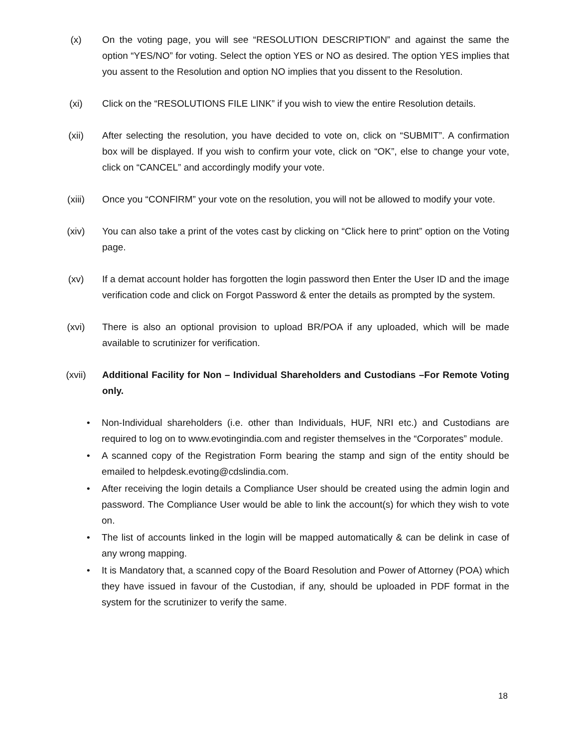(x) On the voting page, you will see “RESOLUTION DESCRIPTION” and against the same the option “YES/NO” for voting. Select the option YES or NO as desired. The option YES implies that you assent to the Resolution and option NO implies that you dissent to the Resolution.
(xi) Click on the “RESOLUTIONS FILE LINK” if you wish to view the entire Resolution details.
(xii) After selecting the resolution, you have decided to vote on, click on “SUBMIT”. A confirmation box will be displayed. If you wish to confirm your vote, click on “OK”, else to change your vote, click on “CANCEL” and accordingly modify your vote.
(xiii) Once you “CONFIRM” your vote on the resolution, you will not be allowed to modify your vote.
(xiv) You can also take a print of the votes cast by clicking on “Click here to print” option on the Voting page.
(xv) If a demat account holder has forgotten the login password then Enter the User ID and the image verification code and click on Forgot Password & enter the details as prompted by the system.
(xvi) There is also an optional provision to upload BR/POA if any uploaded, which will be made available to scrutinizer for verification.
(xvii) Additional Facility for Non – Individual Shareholders and Custodians –For Remote Voting only.
• Non-Individual shareholders (i.e. other than Individuals, HUF, NRI etc.) and Custodians are required to log on to www.evotingindia.com and register themselves in the “Corporates” module.
• A scanned copy of the Registration Form bearing the stamp and sign of the entity should be emailed to helpdesk.evoting@cdslindia.com.
• After receiving the login details a Compliance User should be created using the admin login and password. The Compliance User would be able to link the account(s) for which they wish to vote on.
• The list of accounts linked in the login will be mapped automatically & can be delink in case of any wrong mapping.
• It is Mandatory that, a scanned copy of the Board Resolution and Power of Attorney (POA) which they have issued in favour of the Custodian, if any, should be uploaded in PDF format in the system for the scrutinizer to verify the same.
18